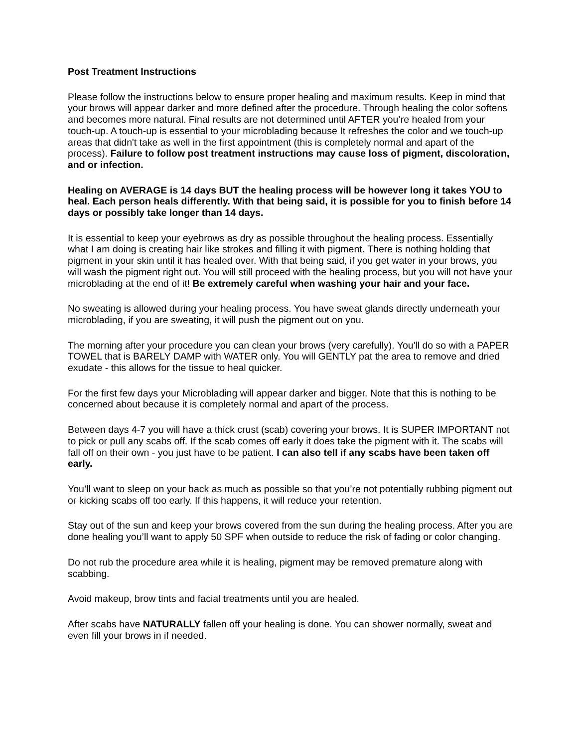Post Treatment Instructions
Please follow the instructions below to ensure proper healing and maximum results. Keep in mind that your brows will appear darker and more defined after the procedure. Through healing the color softens and becomes more natural. Final results are not determined until AFTER you’re healed from your touch-up. A touch-up is essential to your microblading because It refreshes the color and we touch-up areas that didn't take as well in the first appointment (this is completely normal and apart of the process). Failure to follow post treatment instructions may cause loss of pigment, discoloration, and or infection.
Healing on AVERAGE is 14 days BUT the healing process will be however long it takes YOU to heal. Each person heals differently. With that being said, it is possible for you to finish before 14 days or possibly take longer than 14 days.
It is essential to keep your eyebrows as dry as possible throughout the healing process. Essentially what I am doing is creating hair like strokes and filling it with pigment. There is nothing holding that pigment in your skin until it has healed over. With that being said, if you get water in your brows, you will wash the pigment right out. You will still proceed with the healing process, but you will not have your microblading at the end of it! Be extremely careful when washing your hair and your face.
No sweating is allowed during your healing process. You have sweat glands directly underneath your microblading, if you are sweating, it will push the pigment out on you.
The morning after your procedure you can clean your brows (very carefully). You'll do so with a PAPER TOWEL that is BARELY DAMP with WATER only. You will GENTLY pat the area to remove and dried exudate - this allows for the tissue to heal quicker.
For the first few days your Microblading will appear darker and bigger. Note that this is nothing to be concerned about because it is completely normal and apart of the process.
Between days 4-7 you will have a thick crust (scab) covering your brows. It is SUPER IMPORTANT not to pick or pull any scabs off. If the scab comes off early it does take the pigment with it. The scabs will fall off on their own - you just have to be patient. I can also tell if any scabs have been taken off early.
You’ll want to sleep on your back as much as possible so that you’re not potentially rubbing pigment out or kicking scabs off too early. If this happens, it will reduce your retention.
Stay out of the sun and keep your brows covered from the sun during the healing process. After you are done healing you’ll want to apply 50 SPF when outside to reduce the risk of fading or color changing.
Do not rub the procedure area while it is healing, pigment may be removed premature along with scabbing.
Avoid makeup, brow tints and facial treatments until you are healed.
After scabs have NATURALLY fallen off your healing is done. You can shower normally, sweat and even fill your brows in if needed.